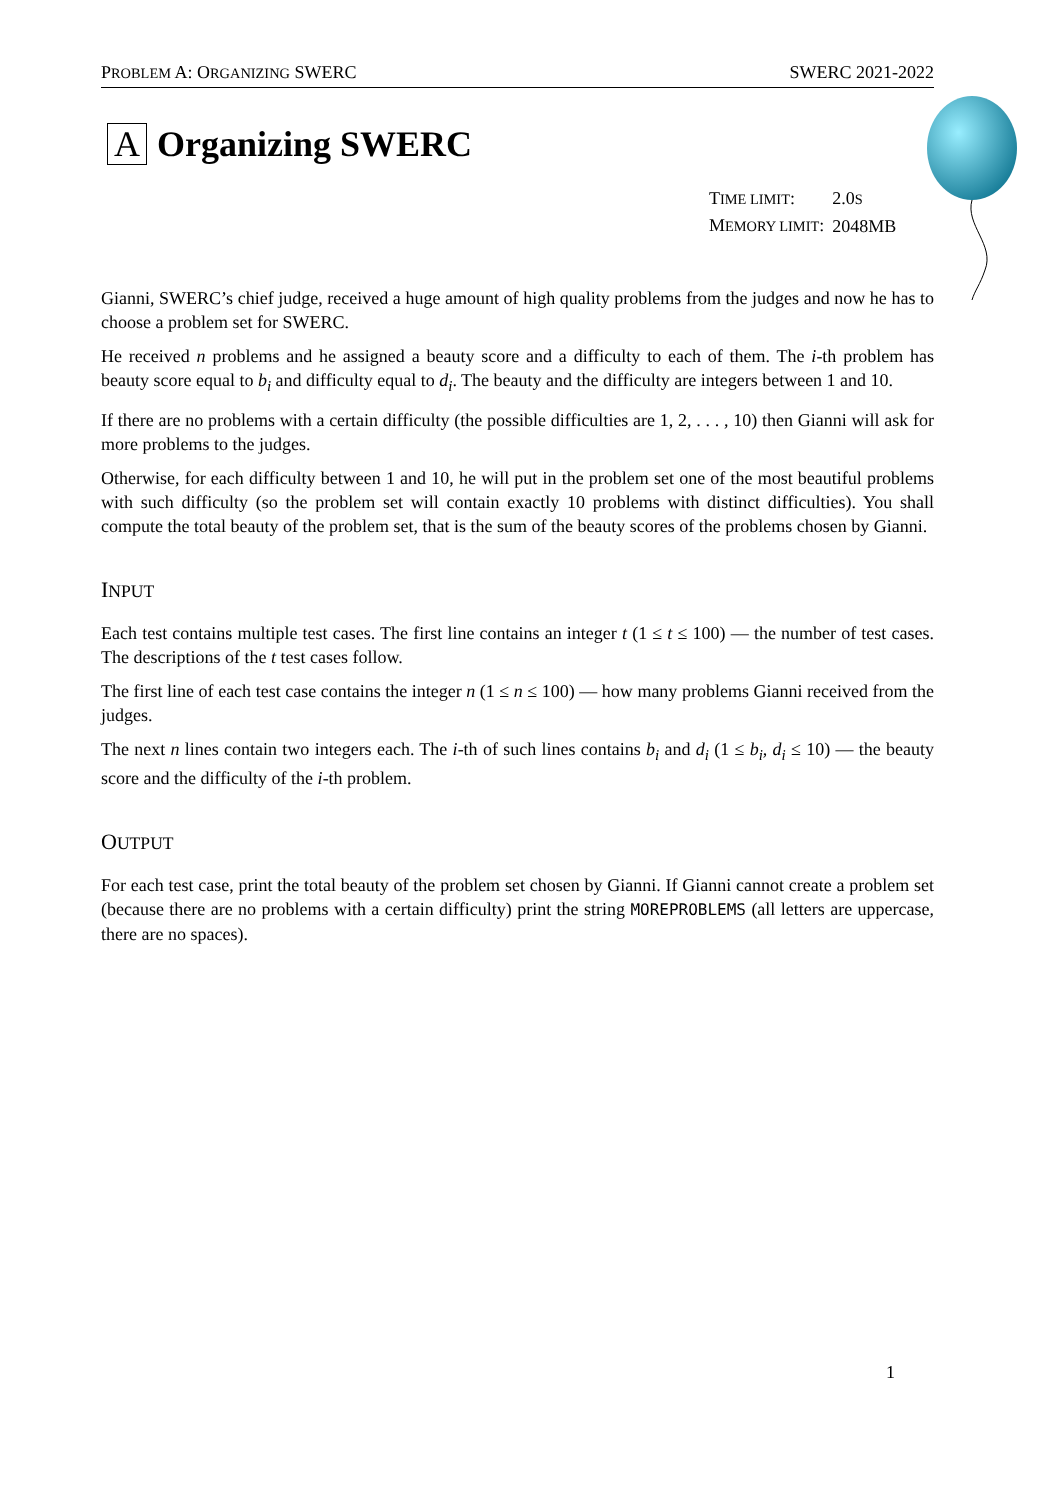PROBLEM A: ORGANIZING SWERC SWERC 2021-2022
A Organizing SWERC
| T IME LIMIT : | 2.0 S |
| M EMORY LIMIT : | 2048MB |
Gianni, SWERC’s chief judge, received a huge amount of high quality problems from the judges and now he has to choose a problem set for SWERC.
He received n problems and he assigned a beauty score and a difficulty to each of them. The i-th problem has beauty score equal to b<sub>i</sub> and difficulty equal to d<sub>i</sub>. The beauty and the difficulty are integers between 1 and 10.
If there are no problems with a certain difficulty (the possible difficulties are 1, 2, . . . , 10) then Gianni will ask for more problems to the judges.
Otherwise, for each difficulty between 1 and 10, he will put in the problem set one of the most beautiful problems with such difficulty (so the problem set will contain exactly 10 problems with distinct difficulties). You shall compute the total beauty of the problem set, that is the sum of the beauty scores of the problems chosen by Gianni.
INPUT
Each test contains multiple test cases. The first line contains an integer t (1 ≤ t ≤ 100) — the number of test cases. The descriptions of the t test cases follow.
The first line of each test case contains the integer n (1 ≤ n ≤ 100) — how many problems Gianni received from the judges.
The next n lines contain two integers each. The i-th of such lines contains b<sub>i</sub> and d<sub>i</sub> (1 ≤ b<sub>i</sub>, d<sub>i</sub> ≤ 10) — the beauty score and the difficulty of the i-th problem.
OUTPUT
For each test case, print the total beauty of the problem set chosen by Gianni. If Gianni cannot create a problem set (because there are no problems with a certain difficulty) print the string MOREPROBLEMS (all letters are uppercase, there are no spaces).
1